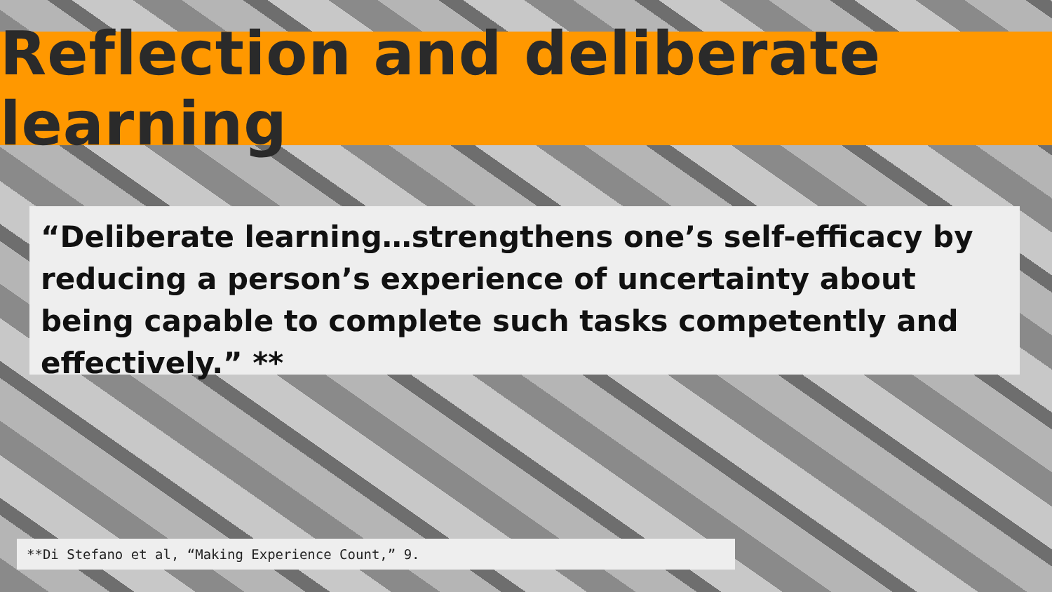Reflection and deliberate learning
“Deliberate learning…strengthens one’s self-efficacy by reducing a person’s experience of uncertainty about being capable to complete such tasks competently and effectively.” **
**Di Stefano et al, “Making Experience Count,” 9.